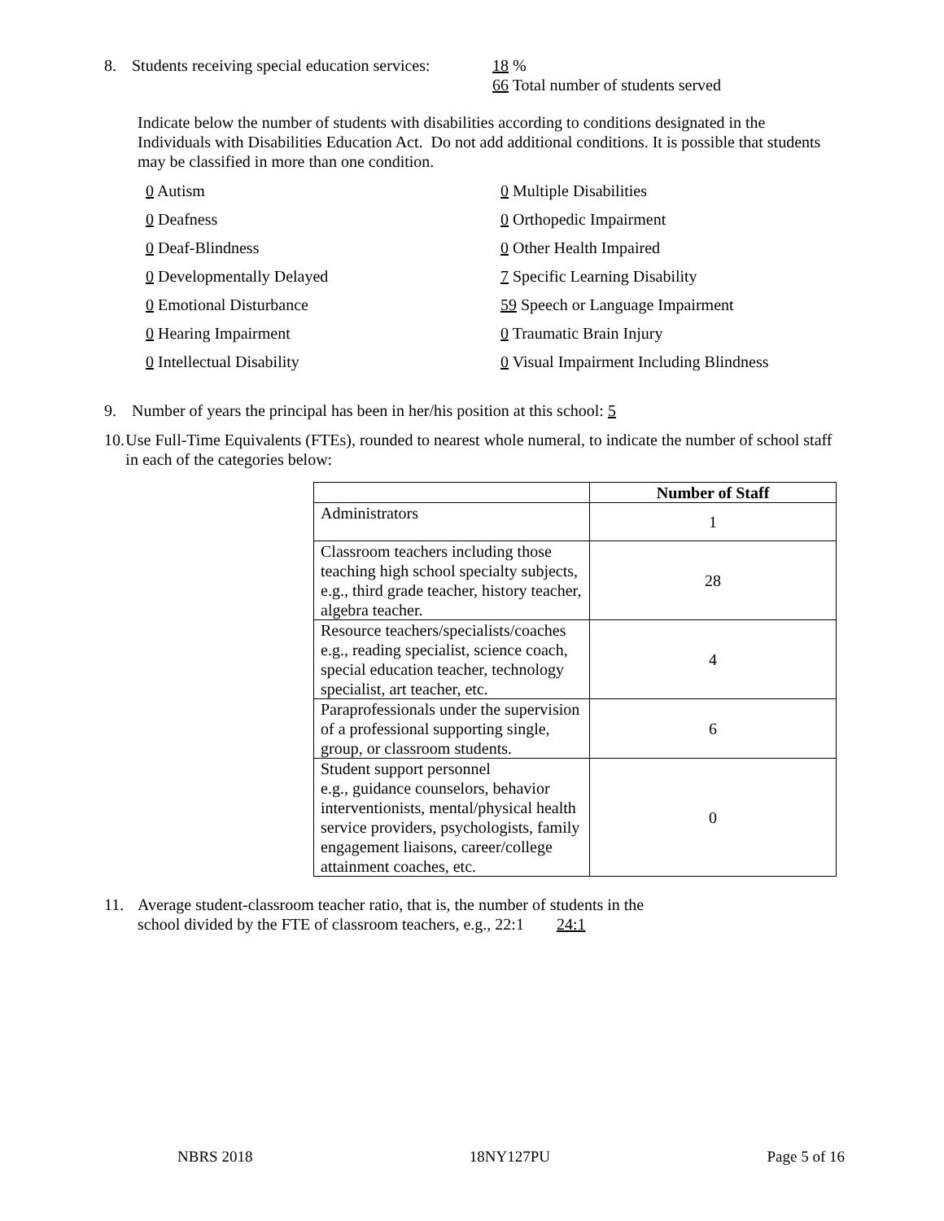8. Students receiving special education services: 18 %
66 Total number of students served
Indicate below the number of students with disabilities according to conditions designated in the Individuals with Disabilities Education Act. Do not add additional conditions. It is possible that students may be classified in more than one condition.
0 Autism 0 Multiple Disabilities 0 Deafness 0 Orthopedic Impairment 0 Deaf-Blindness 0 Other Health Impaired 0 Developmentally Delayed 7 Specific Learning Disability 0 Emotional Disturbance 59 Speech or Language Impairment 0 Hearing Impairment 0 Traumatic Brain Injury 0 Intellectual Disability 0 Visual Impairment Including Blindness
9. Number of years the principal has been in her/his position at this school: 5
10. Use Full-Time Equivalents (FTEs), rounded to nearest whole numeral, to indicate the number of school staff in each of the categories below:
| | Number of Staff |
| --- | --- |
| Administrators | 1 |
| Classroom teachers including those teaching high school specialty subjects, e.g., third grade teacher, history teacher, algebra teacher. | 28 |
| Resource teachers/specialists/coaches e.g., reading specialist, science coach, special education teacher, technology specialist, art teacher, etc. | 4 |
| Paraprofessionals under the supervision of a professional supporting single, group, or classroom students. | 6 |
| Student support personnel e.g., guidance counselors, behavior interventionists, mental/physical health service providers, psychologists, family engagement liaisons, career/college attainment coaches, etc. | 0 |
11. Average student-classroom teacher ratio, that is, the number of students in the
school divided by the FTE of classroom teachers, e.g., 22:1 24:1
NBRS 2018 18NY127PU Page 5 of 16